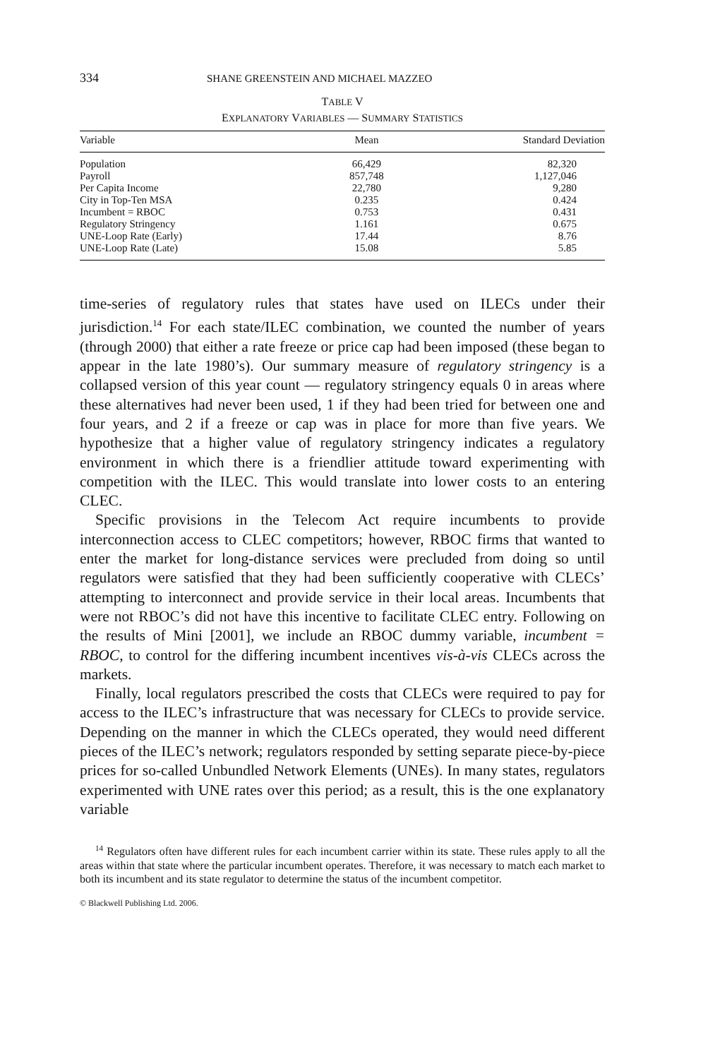334 SHANE GREENSTEIN AND MICHAEL MAZZEO
TABLE V
EXPLANATORY VARIABLES — SUMMARY STATISTICS
| Variable | Mean | Standard Deviation |
| --- | --- | --- |
| Population | 66,429 | 82,320 |
| Payroll | 857,748 | 1,127,046 |
| Per Capita Income | 22,780 | 9,280 |
| City in Top-Ten MSA | 0.235 | 0.424 |
| Incumbent = RBOC | 0.753 | 0.431 |
| Regulatory Stringency | 1.161 | 0.675 |
| UNE-Loop Rate (Early) | 17.44 | 8.76 |
| UNE-Loop Rate (Late) | 15.08 | 5.85 |
time-series of regulatory rules that states have used on ILECs under their jurisdiction.<sup>14</sup> For each state/ILEC combination, we counted the number of years (through 2000) that either a rate freeze or price cap had been imposed (these began to appear in the late 1980’s). Our summary measure of regulatory stringency is a collapsed version of this year count — regulatory stringency equals 0 in areas where these alternatives had never been used, 1 if they had been tried for between one and four years, and 2 if a freeze or cap was in place for more than five years. We hypothesize that a higher value of regulatory stringency indicates a regulatory environment in which there is a friendlier attitude toward experimenting with competition with the ILEC. This would translate into lower costs to an entering CLEC.
Specific provisions in the Telecom Act require incumbents to provide interconnection access to CLEC competitors; however, RBOC firms that wanted to enter the market for long-distance services were precluded from doing so until regulators were satisfied that they had been sufficiently cooperative with CLECs’ attempting to interconnect and provide service in their local areas. Incumbents that were not RBOC’s did not have this incentive to facilitate CLEC entry. Following on the results of Mini [2001], we include an RBOC dummy variable, incumbent = RBOC, to control for the differing incumbent incentives vis-à-vis CLECs across the markets.
Finally, local regulators prescribed the costs that CLECs were required to pay for access to the ILEC’s infrastructure that was necessary for CLECs to provide service. Depending on the manner in which the CLECs operated, they would need different pieces of the ILEC’s network; regulators responded by setting separate piece-by-piece prices for so-called Unbundled Network Elements (UNEs). In many states, regulators experimented with UNE rates over this period; as a result, this is the one explanatory variable
<sup>14</sup> Regulators often have different rules for each incumbent carrier within its state. These rules apply to all the areas within that state where the particular incumbent operates. Therefore, it was necessary to match each market to both its incumbent and its state regulator to determine the status of the incumbent competitor.
© Blackwell Publishing Ltd. 2006.